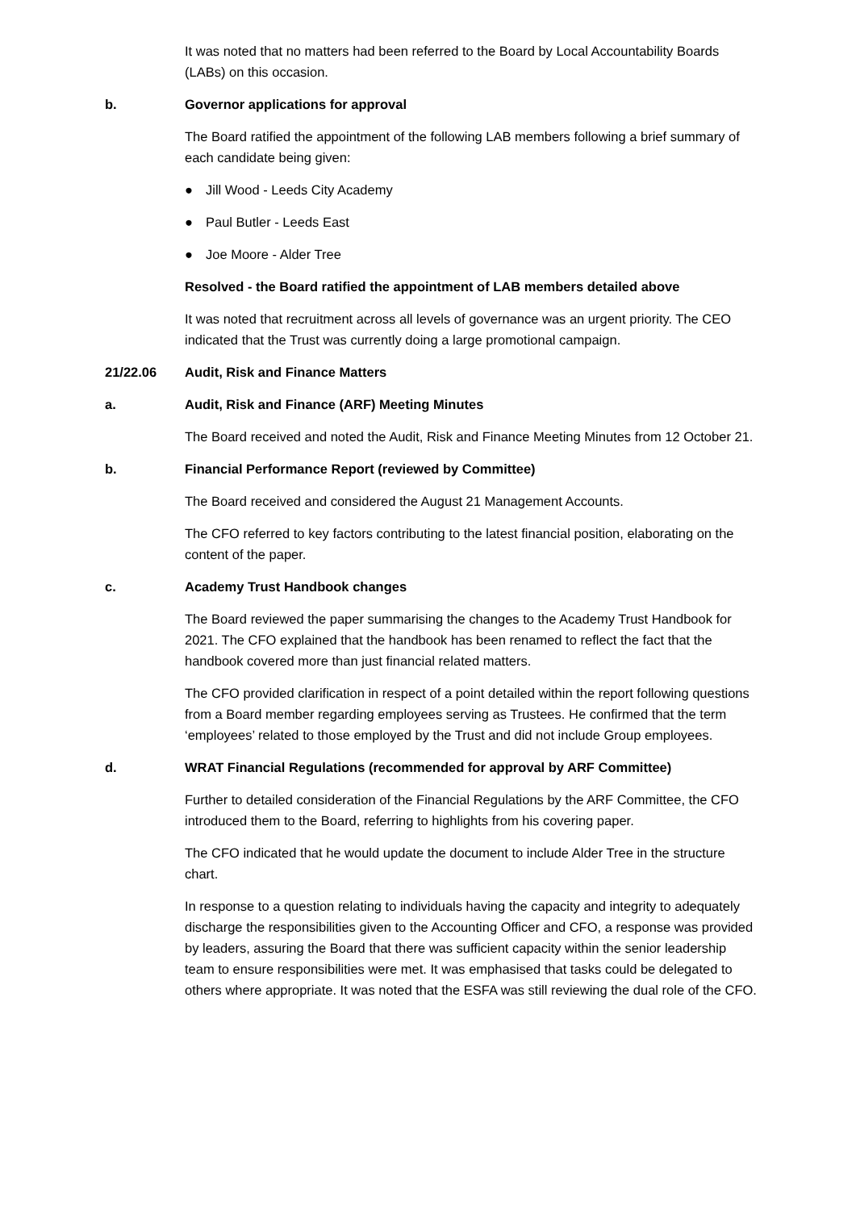It was noted that no matters had been referred to the Board by Local Accountability Boards (LABs) on this occasion.
b. Governor applications for approval
The Board ratified the appointment of the following LAB members following a brief summary of each candidate being given:
● Jill Wood - Leeds City Academy
● Paul Butler - Leeds East
● Joe Moore - Alder Tree
Resolved - the Board ratified the appointment of LAB members detailed above
It was noted that recruitment across all levels of governance was an urgent priority. The CEO indicated that the Trust was currently doing a large promotional campaign.
21/22.06 Audit, Risk and Finance Matters
a. Audit, Risk and Finance (ARF) Meeting Minutes
The Board received and noted the Audit, Risk and Finance Meeting Minutes from 12 October 21.
b. Financial Performance Report (reviewed by Committee)
The Board received and considered the August 21 Management Accounts.
The CFO referred to key factors contributing to the latest financial position, elaborating on the content of the paper.
c. Academy Trust Handbook changes
The Board reviewed the paper summarising the changes to the Academy Trust Handbook for 2021. The CFO explained that the handbook has been renamed to reflect the fact that the handbook covered more than just financial related matters.
The CFO provided clarification in respect of a point detailed within the report following questions from a Board member regarding employees serving as Trustees. He confirmed that the term ‘employees’ related to those employed by the Trust and did not include Group employees.
d. WRAT Financial Regulations (recommended for approval by ARF Committee)
Further to detailed consideration of the Financial Regulations by the ARF Committee, the CFO introduced them to the Board, referring to highlights from his covering paper.
The CFO indicated that he would update the document to include Alder Tree in the structure chart.
In response to a question relating to individuals having the capacity and integrity to adequately discharge the responsibilities given to the Accounting Officer and CFO, a response was provided by leaders, assuring the Board that there was sufficient capacity within the senior leadership team to ensure responsibilities were met. It was emphasised that tasks could be delegated to others where appropriate. It was noted that the ESFA was still reviewing the dual role of the CFO.